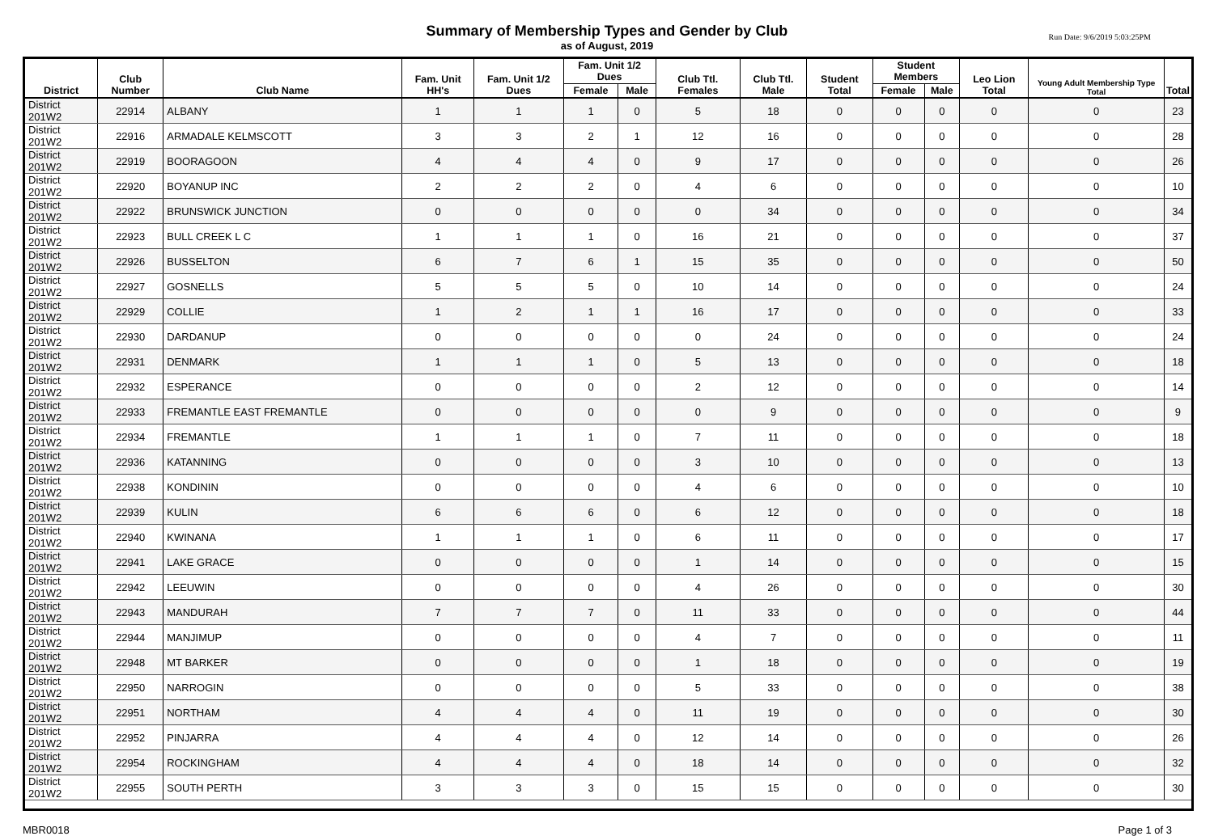Summary of Membership Types and Gender by Club
as of August, 2019
Run Date: 9/6/2019 5:03:25PM
| District | Club Number | Club Name | Fam. Unit HH's | Fam. Unit 1/2 Dues | Fam. Unit 1/2 Dues | | Club Ttl. Females | Club Ttl. Male | Student Total | Student Members | | Leo Lion Total | Young Adult Membership Type Total | Total |
| --- | --- | --- | --- | --- | --- | --- | --- | --- | --- | --- | --- | --- | --- | --- |
| | | | | | Female | Male | | | | Female | Male | | | |
| District 201W2 | 22914 | ALBANY | 1 | 1 | 1 | 0 | 5 | 18 | 0 | 0 | 0 | 0 | 0 | 23 |
| District 201W2 | 22916 | ARMADALE KELMSCOTT | 3 | 3 | 2 | 1 | 12 | 16 | 0 | 0 | 0 | 0 | 0 | 28 |
| District 201W2 | 22919 | BOORAGOON | 4 | 4 | 4 | 0 | 9 | 17 | 0 | 0 | 0 | 0 | 0 | 26 |
| District 201W2 | 22920 | BOYANUP INC | 2 | 2 | 2 | 0 | 4 | 6 | 0 | 0 | 0 | 0 | 0 | 10 |
| District 201W2 | 22922 | BRUNSWICK JUNCTION | 0 | 0 | 0 | 0 | 0 | 34 | 0 | 0 | 0 | 0 | 0 | 34 |
| District 201W2 | 22923 | BULL CREEK L C | 1 | 1 | 1 | 0 | 16 | 21 | 0 | 0 | 0 | 0 | 0 | 37 |
| District 201W2 | 22926 | BUSSELTON | 6 | 7 | 6 | 1 | 15 | 35 | 0 | 0 | 0 | 0 | 0 | 50 |
| District 201W2 | 22927 | GOSNELLS | 5 | 5 | 5 | 0 | 10 | 14 | 0 | 0 | 0 | 0 | 0 | 24 |
| District 201W2 | 22929 | COLLIE | 1 | 2 | 1 | 1 | 16 | 17 | 0 | 0 | 0 | 0 | 0 | 33 |
| District 201W2 | 22930 | DARDANUP | 0 | 0 | 0 | 0 | 0 | 24 | 0 | 0 | 0 | 0 | 0 | 24 |
| District 201W2 | 22931 | DENMARK | 1 | 1 | 1 | 0 | 5 | 13 | 0 | 0 | 0 | 0 | 0 | 18 |
| District 201W2 | 22932 | ESPERANCE | 0 | 0 | 0 | 0 | 2 | 12 | 0 | 0 | 0 | 0 | 0 | 14 |
| District 201W2 | 22933 | FREMANTLE EAST FREMANTLE | 0 | 0 | 0 | 0 | 0 | 9 | 0 | 0 | 0 | 0 | 0 | 9 |
| District 201W2 | 22934 | FREMANTLE | 1 | 1 | 1 | 0 | 7 | 11 | 0 | 0 | 0 | 0 | 0 | 18 |
| District 201W2 | 22936 | KATANNING | 0 | 0 | 0 | 0 | 3 | 10 | 0 | 0 | 0 | 0 | 0 | 13 |
| District 201W2 | 22938 | KONDININ | 0 | 0 | 0 | 0 | 4 | 6 | 0 | 0 | 0 | 0 | 0 | 10 |
| District 201W2 | 22939 | KULIN | 6 | 6 | 6 | 0 | 6 | 12 | 0 | 0 | 0 | 0 | 0 | 18 |
| District 201W2 | 22940 | KWINANA | 1 | 1 | 1 | 0 | 6 | 11 | 0 | 0 | 0 | 0 | 0 | 17 |
| District 201W2 | 22941 | LAKE GRACE | 0 | 0 | 0 | 0 | 1 | 14 | 0 | 0 | 0 | 0 | 0 | 15 |
| District 201W2 | 22942 | LEEUWIN | 0 | 0 | 0 | 0 | 4 | 26 | 0 | 0 | 0 | 0 | 0 | 30 |
| District 201W2 | 22943 | MANDURAH | 7 | 7 | 7 | 0 | 11 | 33 | 0 | 0 | 0 | 0 | 0 | 44 |
| District 201W2 | 22944 | MANJIMUP | 0 | 0 | 0 | 0 | 4 | 7 | 0 | 0 | 0 | 0 | 0 | 11 |
| District 201W2 | 22948 | MT BARKER | 0 | 0 | 0 | 0 | 1 | 18 | 0 | 0 | 0 | 0 | 0 | 19 |
| District 201W2 | 22950 | NARROGIN | 0 | 0 | 0 | 0 | 5 | 33 | 0 | 0 | 0 | 0 | 0 | 38 |
| District 201W2 | 22951 | NORTHAM | 4 | 4 | 4 | 0 | 11 | 19 | 0 | 0 | 0 | 0 | 0 | 30 |
| District 201W2 | 22952 | PINJARRA | 4 | 4 | 4 | 0 | 12 | 14 | 0 | 0 | 0 | 0 | 0 | 26 |
| District 201W2 | 22954 | ROCKINGHAM | 4 | 4 | 4 | 0 | 18 | 14 | 0 | 0 | 0 | 0 | 0 | 32 |
| District 201W2 | 22955 | SOUTH PERTH | 3 | 3 | 3 | 0 | 15 | 15 | 0 | 0 | 0 | 0 | 0 | 30 |
MBR0018 Page 1 of 3